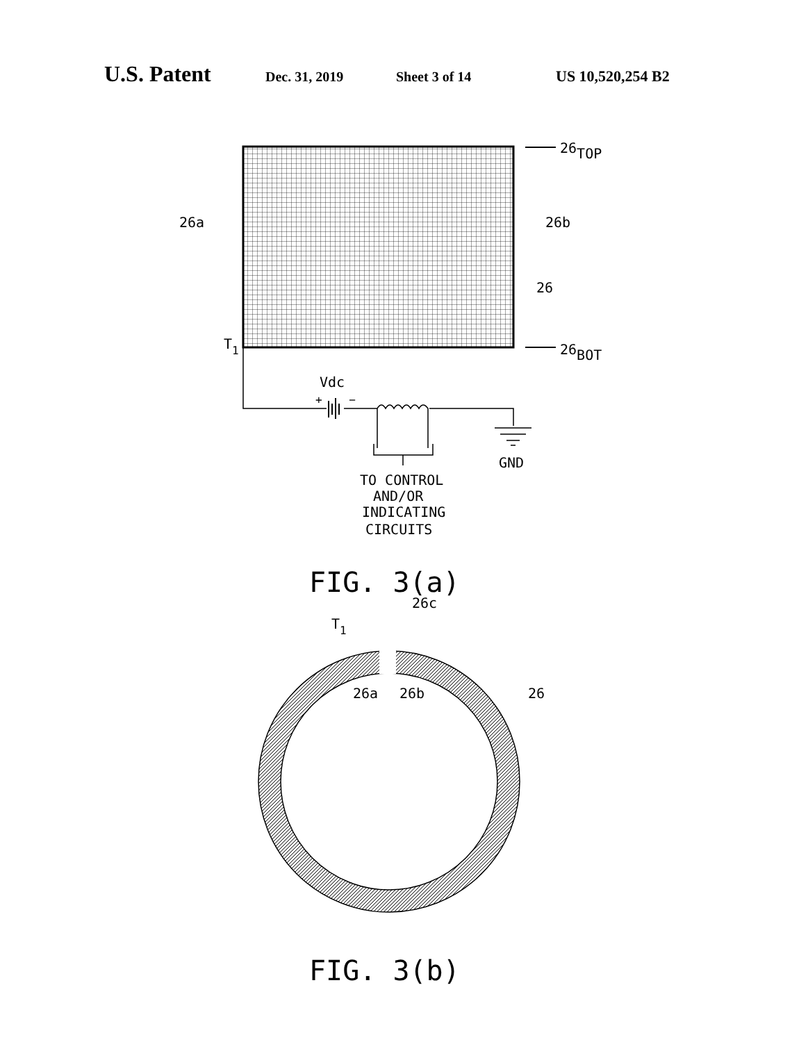U.S. Patent Dec. 31, 2019 Sheet 3 of 14 US 10,520,254 B2
26TOP
26BOT
26a
26b
26
T1
Vdc
+ −
GND
TO CONTROL
AND/OR
INDICATING
CIRCUITS
FIG. 3(a)
26c
T1
26a
26b
26
FIG. 3(b)